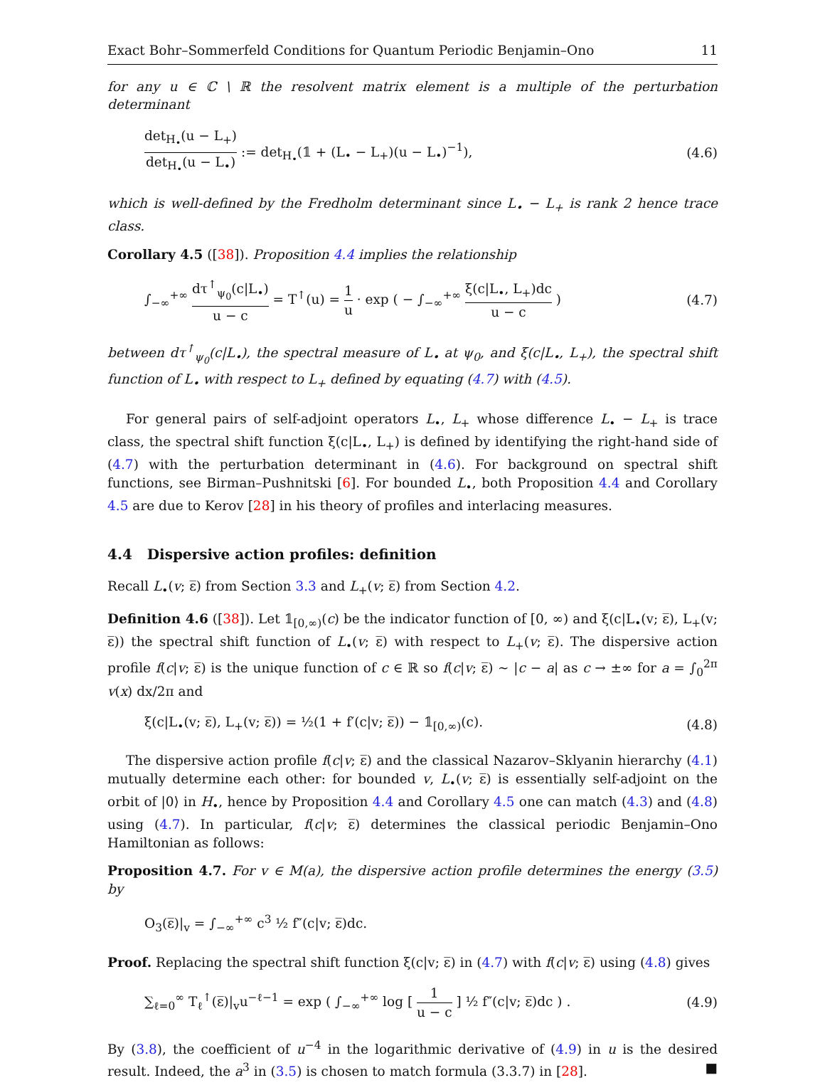Exact Bohr–Sommerfeld Conditions for Quantum Periodic Benjamin–Ono 11
for any u ∈ ℂ \ ℝ the resolvent matrix element is a multiple of the perturbation determinant
det<sub>H<sub>•</sub></sub>(u − L<sub>+</sub>) det<sub>H<sub>•</sub></sub>(u − L<sub>•</sub>) := det<sub>H<sub>•</sub></sub>(𝟙 + (L<sub>•</sub> − L<sub>+</sub>)(u − L<sub>•</sub>)<sup>−1</sup>), (4.6)
which is well-defined by the Fredholm determinant since L<sub>•</sub> − L<sub>+</sub> is rank 2 hence trace class.
Corollary 4.5 ([38]). Proposition 4.4 implies the relationship
∫<sub>−∞</sub><sup>+∞</sup> dτ<sup>↑</sup><sub>ψ<sub>0</sub></sub>(c|L<sub>•</sub>) u − c = T<sup>↑</sup>(u) = 1 u · exp ( − ∫<sub>−∞</sub><sup>+∞</sup> ξ(c|L<sub>•</sub>, L<sub>+</sub>)dc u − c ) (4.7)
between dτ<sup>↑</sup><sub>ψ<sub>0</sub></sub>(c|L<sub>•</sub>), the spectral measure of L<sub>•</sub> at ψ<sub>0</sub>, and ξ(c|L<sub>•</sub>, L<sub>+</sub>), the spectral shift function of L<sub>•</sub> with respect to L<sub>+</sub> defined by equating (4.7) with (4.5).
For general pairs of self-adjoint operators L<sub>•</sub>, L<sub>+</sub> whose difference L<sub>•</sub> − L<sub>+</sub> is trace class, the spectral shift function ξ(c|L<sub>•</sub>, L<sub>+</sub>) is defined by identifying the right-hand side of (4.7) with the perturbation determinant in (4.6). For background on spectral shift functions, see Birman–Pushnitski [6]. For bounded L<sub>•</sub>, both Proposition 4.4 and Corollary 4.5 are due to Kerov [28] in his theory of profiles and interlacing measures.
4.4 Dispersive action profiles: definition
Recall L<sub>•</sub>(v; ε̅) from Section 3.3 and L<sub>+</sub>(v; ε̅) from Section 4.2.
Definition 4.6 ([38]). Let 𝟙<sub>[0,∞)</sub>(c) be the indicator function of [0, ∞) and ξ(c|L<sub>•</sub>(v; ε̅), L<sub>+</sub>(v; ε̅)) the spectral shift function of L<sub>•</sub>(v; ε̅) with respect to L<sub>+</sub>(v; ε̅). The dispersive action profile f(c|v; ε̅) is the unique function of c ∈ ℝ so f(c|v; ε̅) ∼ |c − a| as c → ±∞ for a = ∫<sub>0</sub><sup>2π</sup> v(x) dx/2π and
ξ(c|L<sub>•</sub>(v; ε̅), L<sub>+</sub>(v; ε̅)) = ½(1 + f′(c|v; ε̅)) − 𝟙<sub>[0,∞)</sub>(c). (4.8)
The dispersive action profile f(c|v; ε̅) and the classical Nazarov–Sklyanin hierarchy (4.1) mutually determine each other: for bounded v, L<sub>•</sub>(v; ε̅) is essentially self-adjoint on the orbit of |0⟩ in H<sub>•</sub>, hence by Proposition 4.4 and Corollary 4.5 one can match (4.3) and (4.8) using (4.7). In particular, f(c|v; ε̅) determines the classical periodic Benjamin–Ono Hamiltonian as follows:
Proposition 4.7. For v ∈ M(a), the dispersive action profile determines the energy (3.5) by
O<sub>3</sub>(ε̅)|<sub>v</sub> = ∫<sub>−∞</sub><sup>+∞</sup> c<sup>3</sup> ½ f″(c|v; ε̅)dc.
Proof. Replacing the spectral shift function ξ(c|v; ε̅) in (4.7) with f(c|v; ε̅) using (4.8) gives
∑<sub>ℓ=0</sub><sup>∞</sup> T<sub>ℓ</sub><sup>↑</sup>(ε̅)|<sub>v</sub>u<sup>−ℓ−1</sup> = exp ( ∫<sub>−∞</sub><sup>+∞</sup> log [ 1 u − c ] ½ f″(c|v; ε̅)dc ) . (4.9)
By (3.8), the coefficient of u<sup>−4</sup> in the logarithmic derivative of (4.9) in u is the desired result. Indeed, the a<sup>3</sup> in (3.5) is chosen to match formula (3.3.7) in [28]. ■